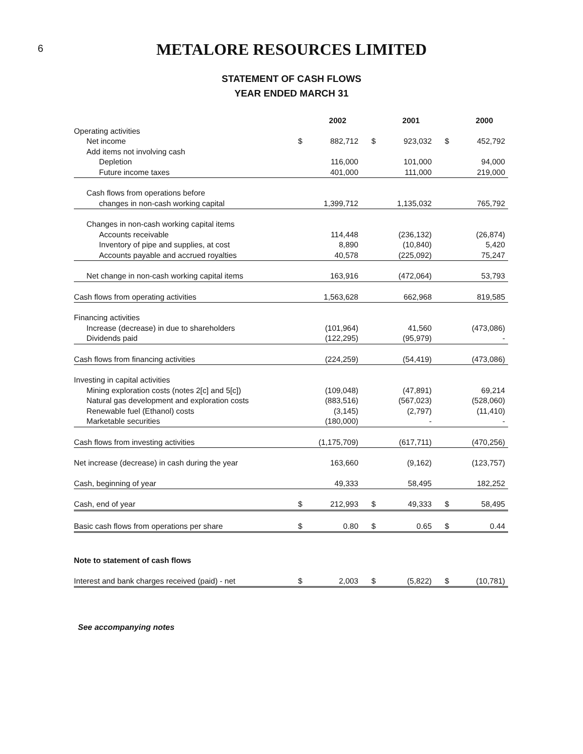6
METALORE RESOURCES LIMITED
STATEMENT OF CASH FLOWS
YEAR ENDED MARCH 31
| | 2002 | | 2001 | | 2000 | |
| Operating activities | | | | | | |
| Net income | $ | 882,712 | $ | 923,032 | $ | 452,792 |
| Add items not involving cash | | | | | | |
| Depletion | | 116,000 | | 101,000 | | 94,000 |
| Future income taxes | | 401,000 | | 111,000 | | 219,000 |
| Cash flows from operations before | | | | | | |
| changes in non-cash working capital | | 1,399,712 | | 1,135,032 | | 765,792 |
| Changes in non-cash working capital items | | | | | | |
| Accounts receivable | | 114,448 | | (236,132) | | (26,874) |
| Inventory of pipe and supplies, at cost | | 8,890 | | (10,840) | | 5,420 |
| Accounts payable and accrued royalties | | 40,578 | | (225,092) | | 75,247 |
| Net change in non-cash working capital items | | 163,916 | | (472,064) | | 53,793 |
| Cash flows from operating activities | | 1,563,628 | | 662,968 | | 819,585 |
| Financing activities | | | | | | |
| Increase (decrease) in due to shareholders | | (101,964) | | 41,560 | | (473,086) |
| Dividends paid | | (122,295) | | (95,979) | | - |
| Cash flows from financing activities | | (224,259) | | (54,419) | | (473,086) |
| Investing in capital activities | | | | | | |
| Mining exploration costs (notes 2[c] and 5[c]) | | (109,048) | | (47,891) | | 69,214 |
| Natural gas development and exploration costs | | (883,516) | | (567,023) | | (528,060) |
| Renewable fuel (Ethanol) costs | | (3,145) | | (2,797) | | (11,410) |
| Marketable securities | | (180,000) | | - | | - |
| Cash flows from investing activities | | (1,175,709) | | (617,711) | | (470,256) |
| Net increase (decrease) in cash during the year | | 163,660 | | (9,162) | | (123,757) |
| Cash, beginning of year | | 49,333 | | 58,495 | | 182,252 |
| Cash, end of year | $ | 212,993 | $ | 49,333 | $ | 58,495 |
| Basic cash flows from operations per share | $ | 0.80 | $ | 0.65 | $ | 0.44 |
| Note to statement of cash flows | | | | | | |
| Interest and bank charges received (paid) - net | $ | 2,003 | $ | (5,822) | $ | (10,781) |
See accompanying notes